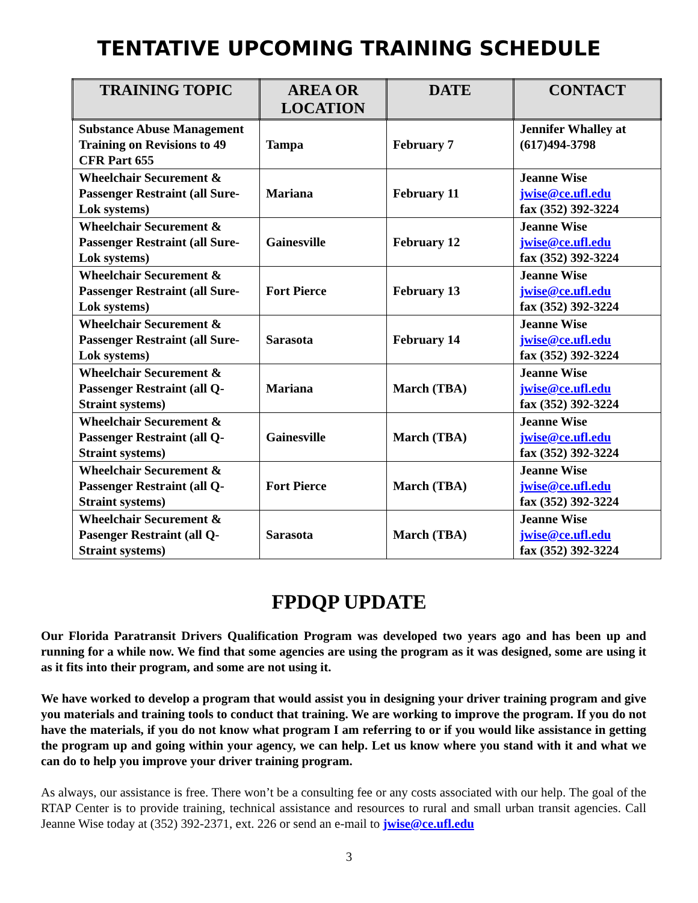TENTATIVE UPCOMING TRAINING SCHEDULE
| TRAINING TOPIC | AREA OR LOCATION | DATE | CONTACT |
| --- | --- | --- | --- |
| Substance Abuse Management Training on Revisions to 49 CFR Part 655 | Tampa | February 7 | Jennifer Whalley at (617)494-3798 |
| Wheelchair Securement & Passenger Restraint (all Sure-Lok systems) | Mariana | February 11 | Jeanne Wise jwise@ce.ufl.edu fax (352) 392-3224 |
| Wheelchair Securement & Passenger Restraint (all Sure-Lok systems) | Gainesville | February 12 | Jeanne Wise jwise@ce.ufl.edu fax (352) 392-3224 |
| Wheelchair Securement & Passenger Restraint (all Sure-Lok systems) | Fort Pierce | February 13 | Jeanne Wise jwise@ce.ufl.edu fax (352) 392-3224 |
| Wheelchair Securement & Passenger Restraint (all Sure-Lok systems) | Sarasota | February 14 | Jeanne Wise jwise@ce.ufl.edu fax (352) 392-3224 |
| Wheelchair Securement & Passenger Restraint (all Q-Straint systems) | Mariana | March (TBA) | Jeanne Wise jwise@ce.ufl.edu fax (352) 392-3224 |
| Wheelchair Securement & Passenger Restraint (all Q-Straint systems) | Gainesville | March (TBA) | Jeanne Wise jwise@ce.ufl.edu fax (352) 392-3224 |
| Wheelchair Securement & Passenger Restraint (all Q-Straint systems) | Fort Pierce | March (TBA) | Jeanne Wise jwise@ce.ufl.edu fax (352) 392-3224 |
| Wheelchair Securement & Pasenger Restraint (all Q-Straint systems) | Sarasota | March (TBA) | Jeanne Wise jwise@ce.ufl.edu fax (352) 392-3224 |
FPDQP UPDATE
Our Florida Paratransit Drivers Qualification Program was developed two years ago and has been up and running for a while now. We find that some agencies are using the program as it was designed, some are using it as it fits into their program, and some are not using it.
We have worked to develop a program that would assist you in designing your driver training program and give you materials and training tools to conduct that training. We are working to improve the program. If you do not have the materials, if you do not know what program I am referring to or if you would like assistance in getting the program up and going within your agency, we can help. Let us know where you stand with it and what we can do to help you improve your driver training program.
As always, our assistance is free. There won’t be a consulting fee or any costs associated with our help. The goal of the RTAP Center is to provide training, technical assistance and resources to rural and small urban transit agencies. Call Jeanne Wise today at (352) 392-2371, ext. 226 or send an e-mail to jwise@ce.ufl.edu
3